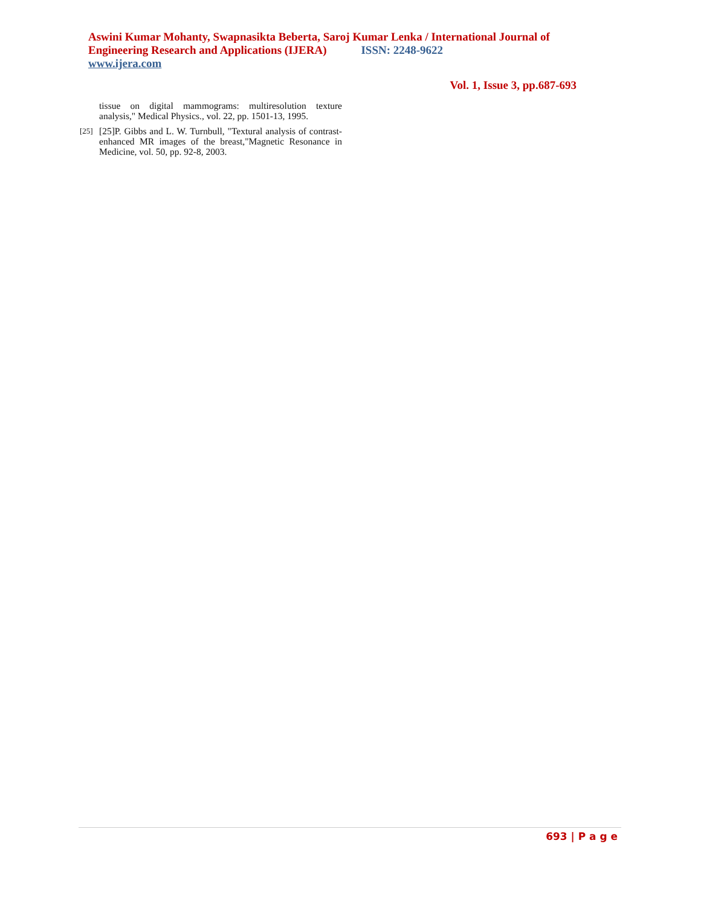Aswini Kumar Mohanty, Swapnasikta Beberta, Saroj Kumar Lenka / International Journal of Engineering Research and Applications (IJERA) ISSN: 2248-9622
www.ijera.com
Vol. 1, Issue 3, pp.687-693
tissue on digital mammograms: multiresolution texture analysis," Medical Physics., vol. 22, pp. 1501-13, 1995.
[25] [25]P. Gibbs and L. W. Turnbull, "Textural analysis of contrast-enhanced MR images of the breast,"Magnetic Resonance in Medicine, vol. 50, pp. 92-8, 2003.
693 | P a g e